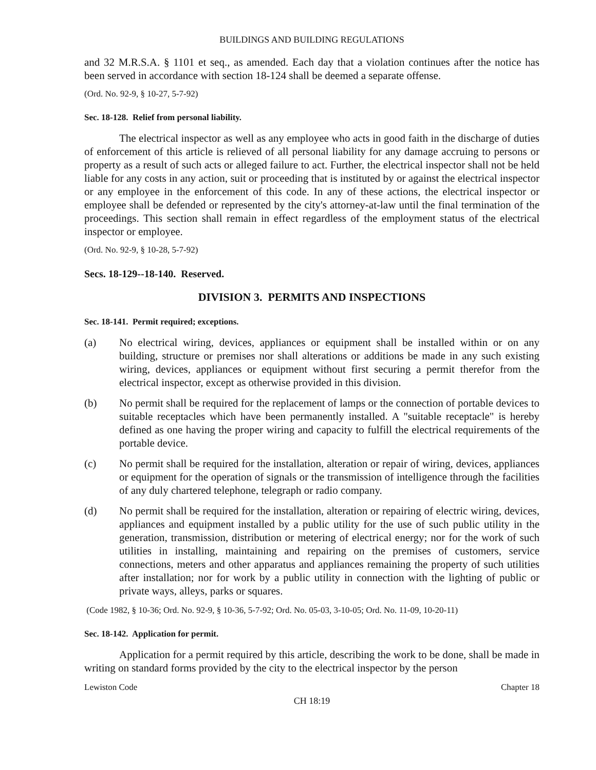BUILDINGS AND BUILDING REGULATIONS
and 32 M.R.S.A. § 1101 et seq., as amended. Each day that a violation continues after the notice has been served in accordance with section 18-124 shall be deemed a separate offense.
(Ord. No. 92-9, § 10-27, 5-7-92)
Sec. 18-128. Relief from personal liability.
The electrical inspector as well as any employee who acts in good faith in the discharge of duties of enforcement of this article is relieved of all personal liability for any damage accruing to persons or property as a result of such acts or alleged failure to act. Further, the electrical inspector shall not be held liable for any costs in any action, suit or proceeding that is instituted by or against the electrical inspector or any employee in the enforcement of this code. In any of these actions, the electrical inspector or employee shall be defended or represented by the city's attorney-at-law until the final termination of the proceedings. This section shall remain in effect regardless of the employment status of the electrical inspector or employee.
(Ord. No. 92-9, § 10-28, 5-7-92)
Secs. 18-129--18-140. Reserved.
DIVISION 3. PERMITS AND INSPECTIONS
Sec. 18-141. Permit required; exceptions.
(a) No electrical wiring, devices, appliances or equipment shall be installed within or on any building, structure or premises nor shall alterations or additions be made in any such existing wiring, devices, appliances or equipment without first securing a permit therefor from the electrical inspector, except as otherwise provided in this division.
(b) No permit shall be required for the replacement of lamps or the connection of portable devices to suitable receptacles which have been permanently installed. A "suitable receptacle" is hereby defined as one having the proper wiring and capacity to fulfill the electrical requirements of the portable device.
(c) No permit shall be required for the installation, alteration or repair of wiring, devices, appliances or equipment for the operation of signals or the transmission of intelligence through the facilities of any duly chartered telephone, telegraph or radio company.
(d) No permit shall be required for the installation, alteration or repairing of electric wiring, devices, appliances and equipment installed by a public utility for the use of such public utility in the generation, transmission, distribution or metering of electrical energy; nor for the work of such utilities in installing, maintaining and repairing on the premises of customers, service connections, meters and other apparatus and appliances remaining the property of such utilities after installation; nor for work by a public utility in connection with the lighting of public or private ways, alleys, parks or squares.
(Code 1982, § 10-36; Ord. No. 92-9, § 10-36, 5-7-92; Ord. No. 05-03, 3-10-05; Ord. No. 11-09, 10-20-11)
Sec. 18-142. Application for permit.
Application for a permit required by this article, describing the work to be done, shall be made in writing on standard forms provided by the city to the electrical inspector by the person
Lewiston Code Chapter 18
CH 18:19